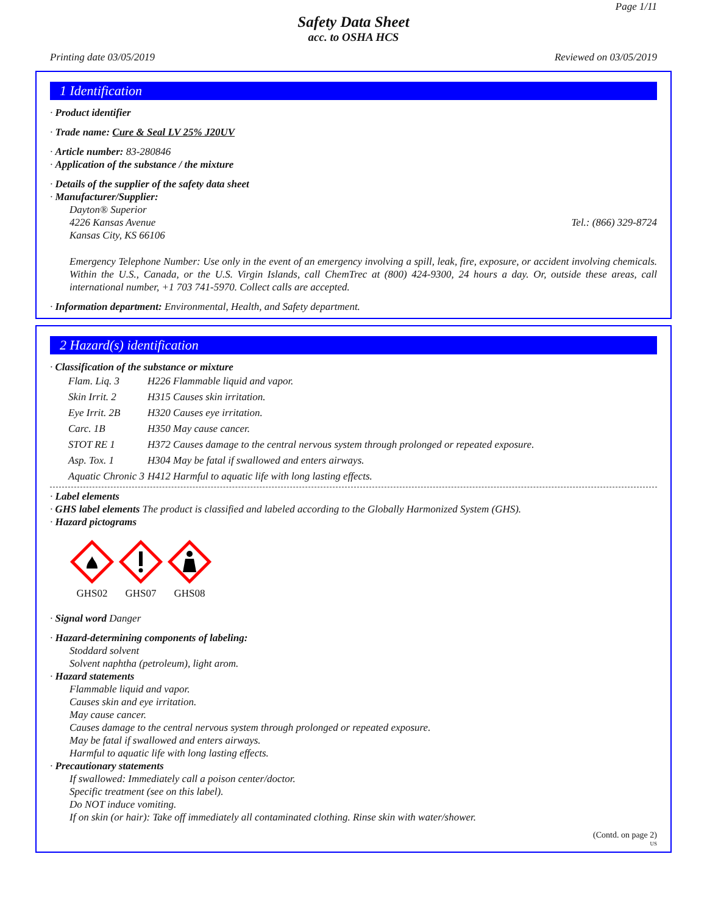Page 1/11
Safety Data Sheet
acc. to OSHA HCS
Printing date 03/05/2019 Reviewed on 03/05/2019
1 Identification
· Product identifier
· Trade name: Cure & Seal LV 25% J20UV
· Article number: 83-280846
· Application of the substance / the mixture
· Details of the supplier of the safety data sheet
· Manufacturer/Supplier:
Dayton® Superior
4226 Kansas Avenue Tel.: (866) 329-8724
Kansas City, KS 66106
Emergency Telephone Number: Use only in the event of an emergency involving a spill, leak, fire, exposure, or accident involving chemicals. Within the U.S., Canada, or the U.S. Virgin Islands, call ChemTrec at (800) 424-9300, 24 hours a day. Or, outside these areas, call international number, +1 703 741-5970. Collect calls are accepted.
· Information department: Environmental, Health, and Safety department.
2 Hazard(s) identification
· Classification of the substance or mixture
| Flam. Liq. 3 | H226 Flammable liquid and vapor. |
| Skin Irrit. 2 | H315 Causes skin irritation. |
| Eye Irrit. 2B | H320 Causes eye irritation. |
| Carc. 1B | H350 May cause cancer. |
| STOT RE 1 | H372 Causes damage to the central nervous system through prolonged or repeated exposure. |
| Asp. Tox. 1 | H304 May be fatal if swallowed and enters airways. |
| Aquatic Chronic 3 | H412 Harmful to aquatic life with long lasting effects. |
· Label elements
· GHS label elements The product is classified and labeled according to the Globally Harmonized System (GHS).
· Hazard pictograms
GHS02
GHS07
GHS08
· Signal word Danger
· Hazard-determining components of labeling:
Stoddard solvent
Solvent naphtha (petroleum), light arom.
· Hazard statements
Flammable liquid and vapor.
Causes skin and eye irritation.
May cause cancer.
Causes damage to the central nervous system through prolonged or repeated exposure.
May be fatal if swallowed and enters airways.
Harmful to aquatic life with long lasting effects.
· Precautionary statements
If swallowed: Immediately call a poison center/doctor.
Specific treatment (see on this label).
Do NOT induce vomiting.
If on skin (or hair): Take off immediately all contaminated clothing. Rinse skin with water/shower.
(Contd. on page 2)
US